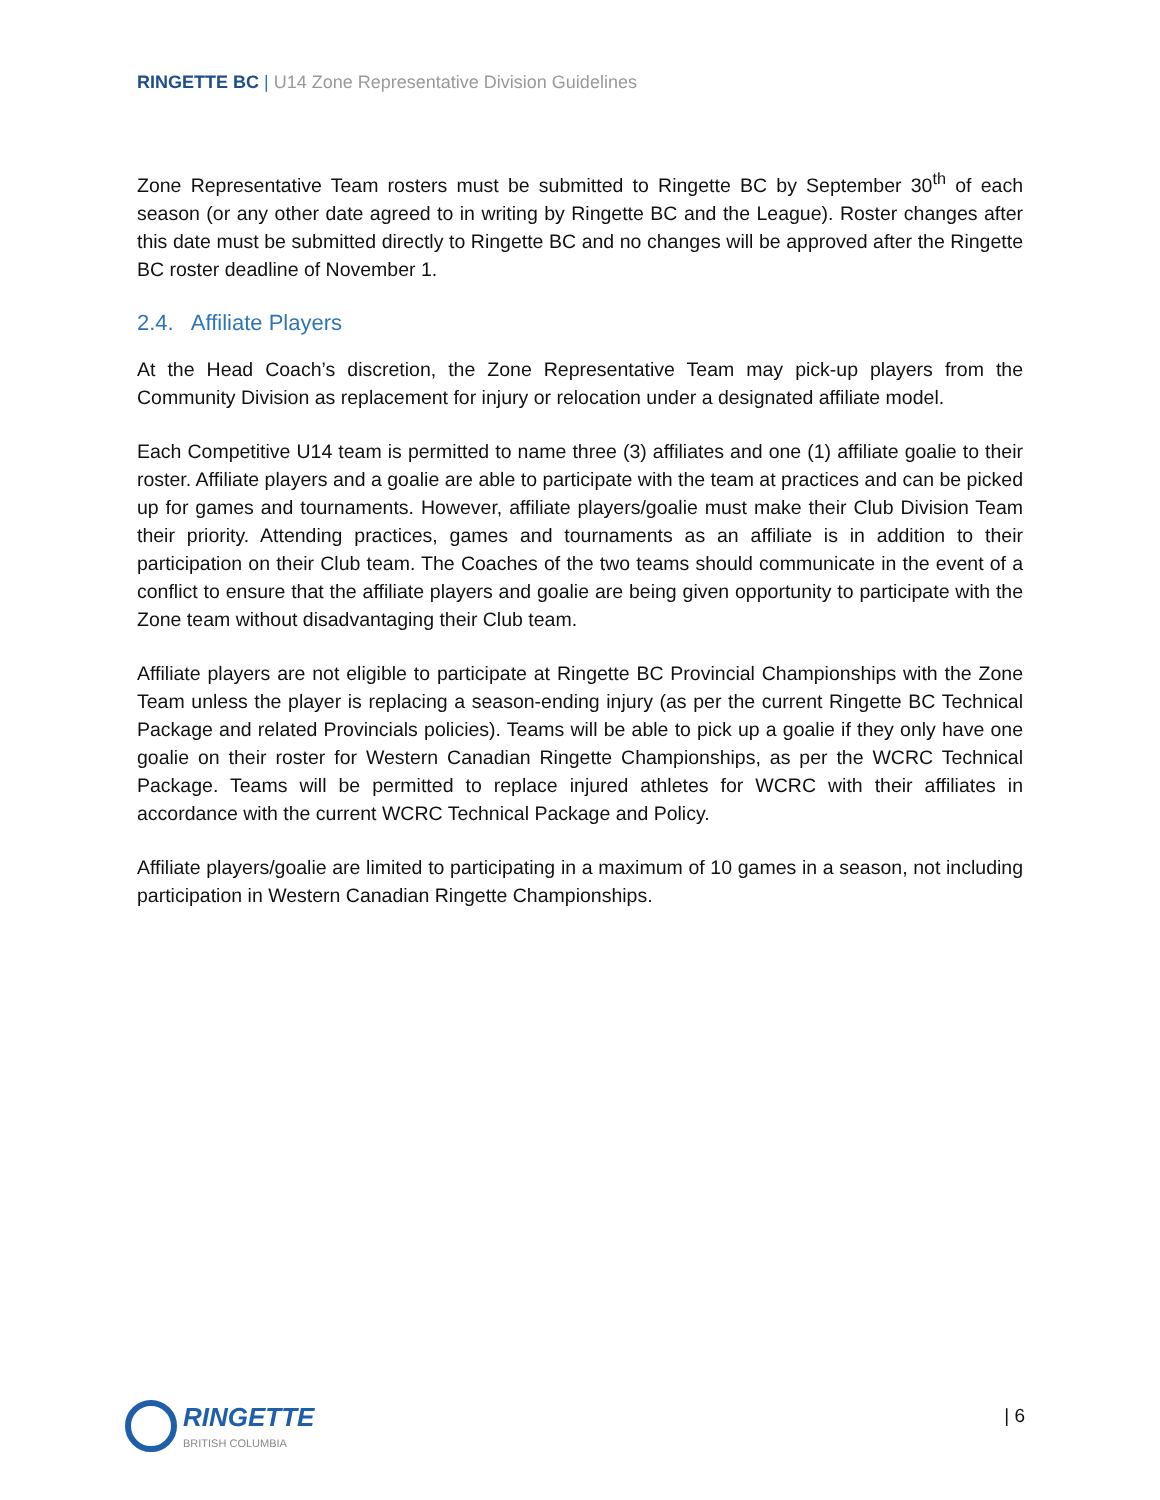RINGETTE BC | U14 Zone Representative Division Guidelines
Zone Representative Team rosters must be submitted to Ringette BC by September 30<sup>th</sup> of each season (or any other date agreed to in writing by Ringette BC and the League). Roster changes after this date must be submitted directly to Ringette BC and no changes will be approved after the Ringette BC roster deadline of November 1.
2.4. Affiliate Players
At the Head Coach’s discretion, the Zone Representative Team may pick-up players from the Community Division as replacement for injury or relocation under a designated affiliate model.
Each Competitive U14 team is permitted to name three (3) affiliates and one (1) affiliate goalie to their roster. Affiliate players and a goalie are able to participate with the team at practices and can be picked up for games and tournaments. However, affiliate players/goalie must make their Club Division Team their priority. Attending practices, games and tournaments as an affiliate is in addition to their participation on their Club team. The Coaches of the two teams should communicate in the event of a conflict to ensure that the affiliate players and goalie are being given opportunity to participate with the Zone team without disadvantaging their Club team.
Affiliate players are not eligible to participate at Ringette BC Provincial Championships with the Zone Team unless the player is replacing a season-ending injury (as per the current Ringette BC Technical Package and related Provincials policies). Teams will be able to pick up a goalie if they only have one goalie on their roster for Western Canadian Ringette Championships, as per the WCRC Technical Package. Teams will be permitted to replace injured athletes for WCRC with their affiliates in accordance with the current WCRC Technical Package and Policy.
Affiliate players/goalie are limited to participating in a maximum of 10 games in a season, not including participation in Western Canadian Ringette Championships.
RINGETTE
BRITISH COLUMBIA
| 6